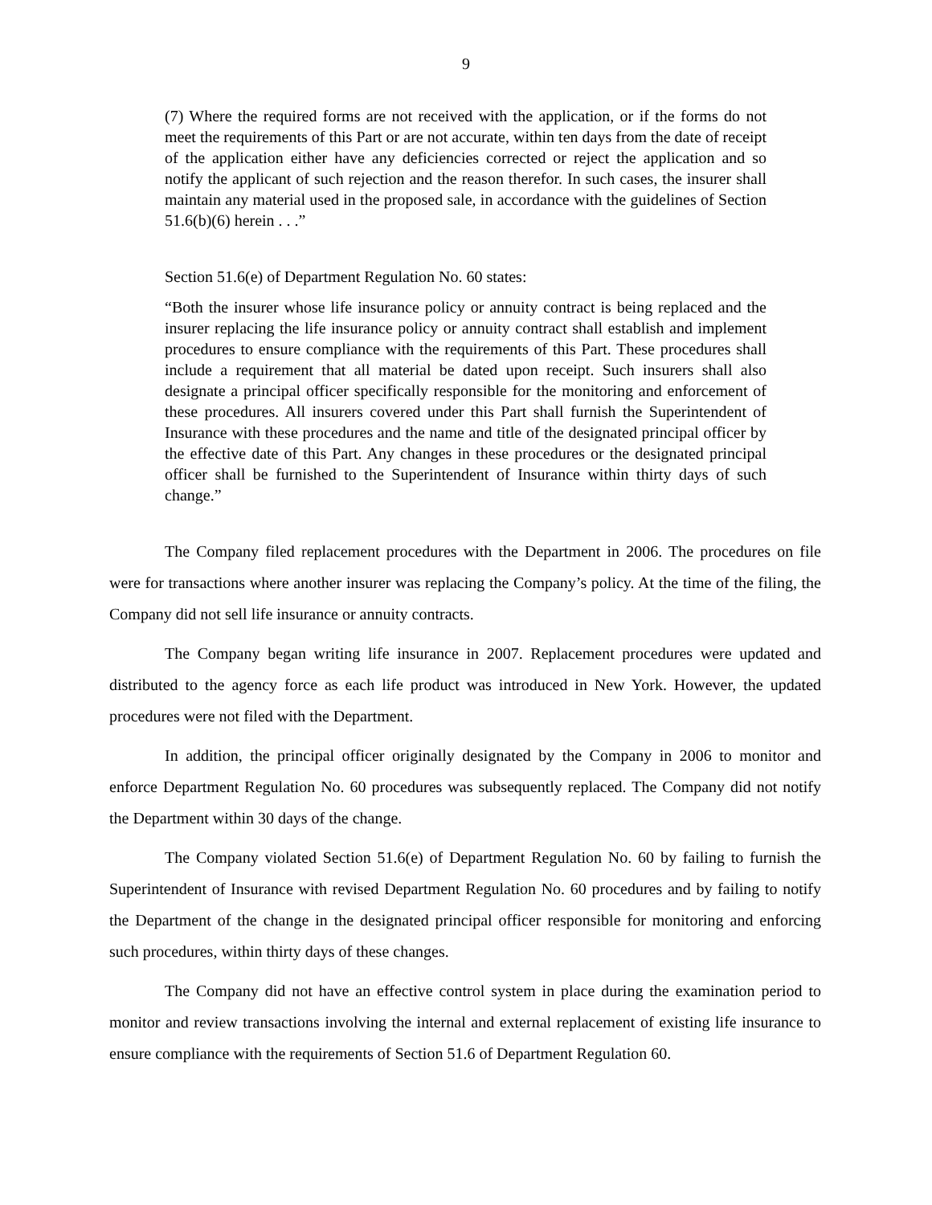9
(7) Where the required forms are not received with the application, or if the forms do not meet the requirements of this Part or are not accurate, within ten days from the date of receipt of the application either have any deficiencies corrected or reject the application and so notify the applicant of such rejection and the reason therefor. In such cases, the insurer shall maintain any material used in the proposed sale, in accordance with the guidelines of Section 51.6(b)(6) herein . . .”
Section 51.6(e) of Department Regulation No. 60 states:
“Both the insurer whose life insurance policy or annuity contract is being replaced and the insurer replacing the life insurance policy or annuity contract shall establish and implement procedures to ensure compliance with the requirements of this Part. These procedures shall include a requirement that all material be dated upon receipt. Such insurers shall also designate a principal officer specifically responsible for the monitoring and enforcement of these procedures. All insurers covered under this Part shall furnish the Superintendent of Insurance with these procedures and the name and title of the designated principal officer by the effective date of this Part. Any changes in these procedures or the designated principal officer shall be furnished to the Superintendent of Insurance within thirty days of such change.”
The Company filed replacement procedures with the Department in 2006. The procedures on file were for transactions where another insurer was replacing the Company’s policy. At the time of the filing, the Company did not sell life insurance or annuity contracts.
The Company began writing life insurance in 2007. Replacement procedures were updated and distributed to the agency force as each life product was introduced in New York. However, the updated procedures were not filed with the Department.
In addition, the principal officer originally designated by the Company in 2006 to monitor and enforce Department Regulation No. 60 procedures was subsequently replaced. The Company did not notify the Department within 30 days of the change.
The Company violated Section 51.6(e) of Department Regulation No. 60 by failing to furnish the Superintendent of Insurance with revised Department Regulation No. 60 procedures and by failing to notify the Department of the change in the designated principal officer responsible for monitoring and enforcing such procedures, within thirty days of these changes.
The Company did not have an effective control system in place during the examination period to monitor and review transactions involving the internal and external replacement of existing life insurance to ensure compliance with the requirements of Section 51.6 of Department Regulation 60.